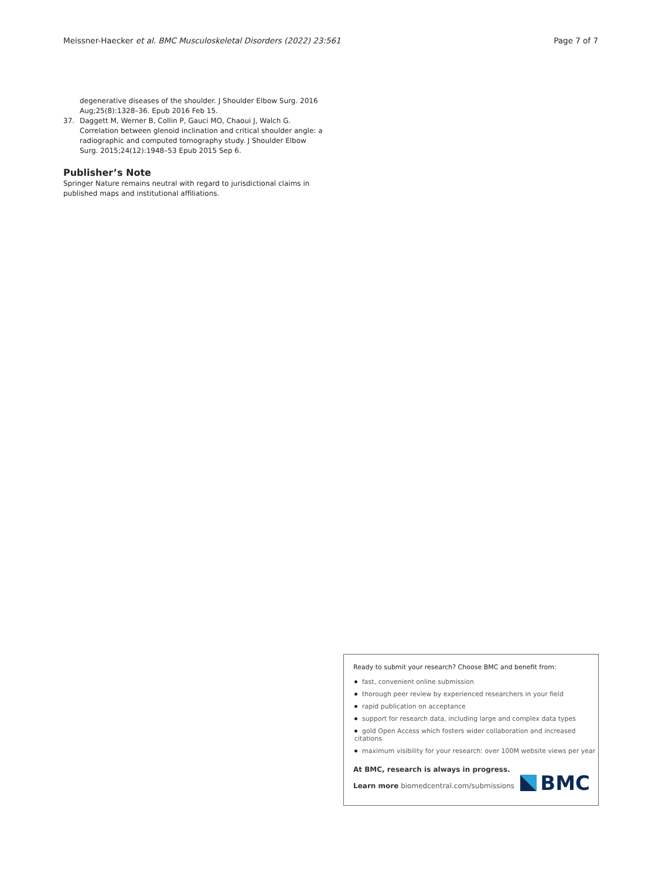Meissner-Haecker et al. BMC Musculoskeletal Disorders (2022) 23:561
Page 7 of 7
degenerative diseases of the shoulder. J Shoulder Elbow Surg. 2016 Aug;25(8):1328–36. Epub 2016 Feb 15.
37. Daggett M, Werner B, Collin P, Gauci MO, Chaoui J, Walch G. Correlation between glenoid inclination and critical shoulder angle: a radiographic and computed tomography study. J Shoulder Elbow Surg. 2015;24(12):1948–53 Epub 2015 Sep 6.
Publisher’s Note
Springer Nature remains neutral with regard to jurisdictional claims in published maps and institutional affiliations.
Ready to submit your research? Choose BMC and benefit from:
fast, convenient online submission
thorough peer review by experienced researchers in your field
rapid publication on acceptance
support for research data, including large and complex data types
gold Open Access which fosters wider collaboration and increased citations
maximum visibility for your research: over 100M website views per year
At BMC, research is always in progress.
Learn more biomedcentral.com/submissions
BMC